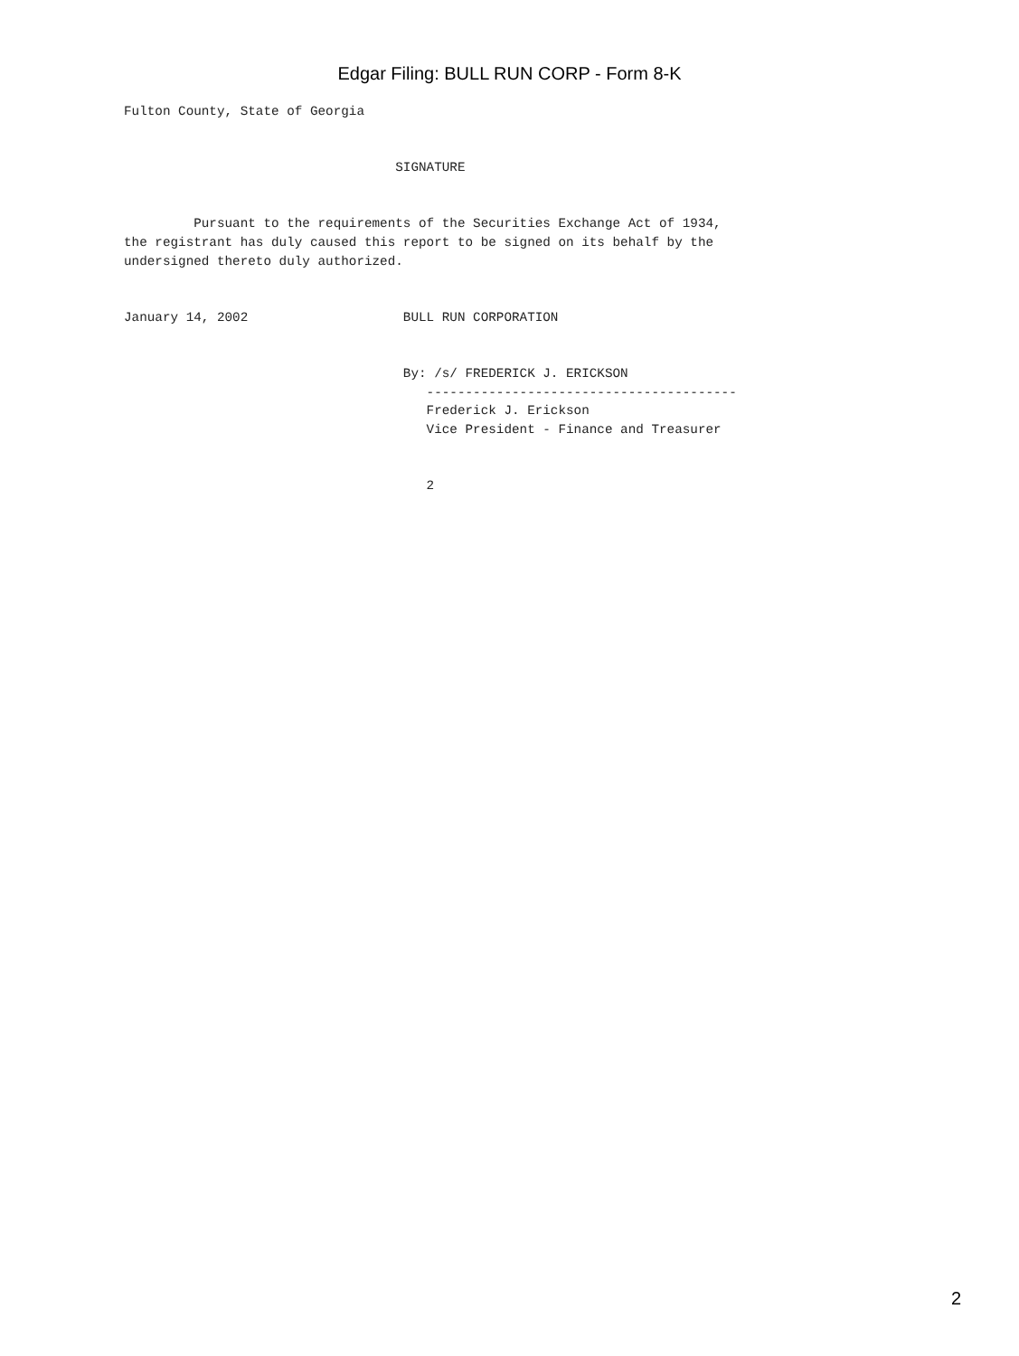Edgar Filing: BULL RUN CORP - Form 8-K
Fulton County, State of Georgia


                                   SIGNATURE


         Pursuant to the requirements of the Securities Exchange Act of 1934,
the registrant has duly caused this report to be signed on its behalf by the
undersigned thereto duly authorized.


January 14, 2002                    BULL RUN CORPORATION


                                    By: /s/ FREDERICK J. ERICKSON
                                       ----------------------------------------
                                       Frederick J. Erickson
                                       Vice President - Finance and Treasurer


                                       2
2